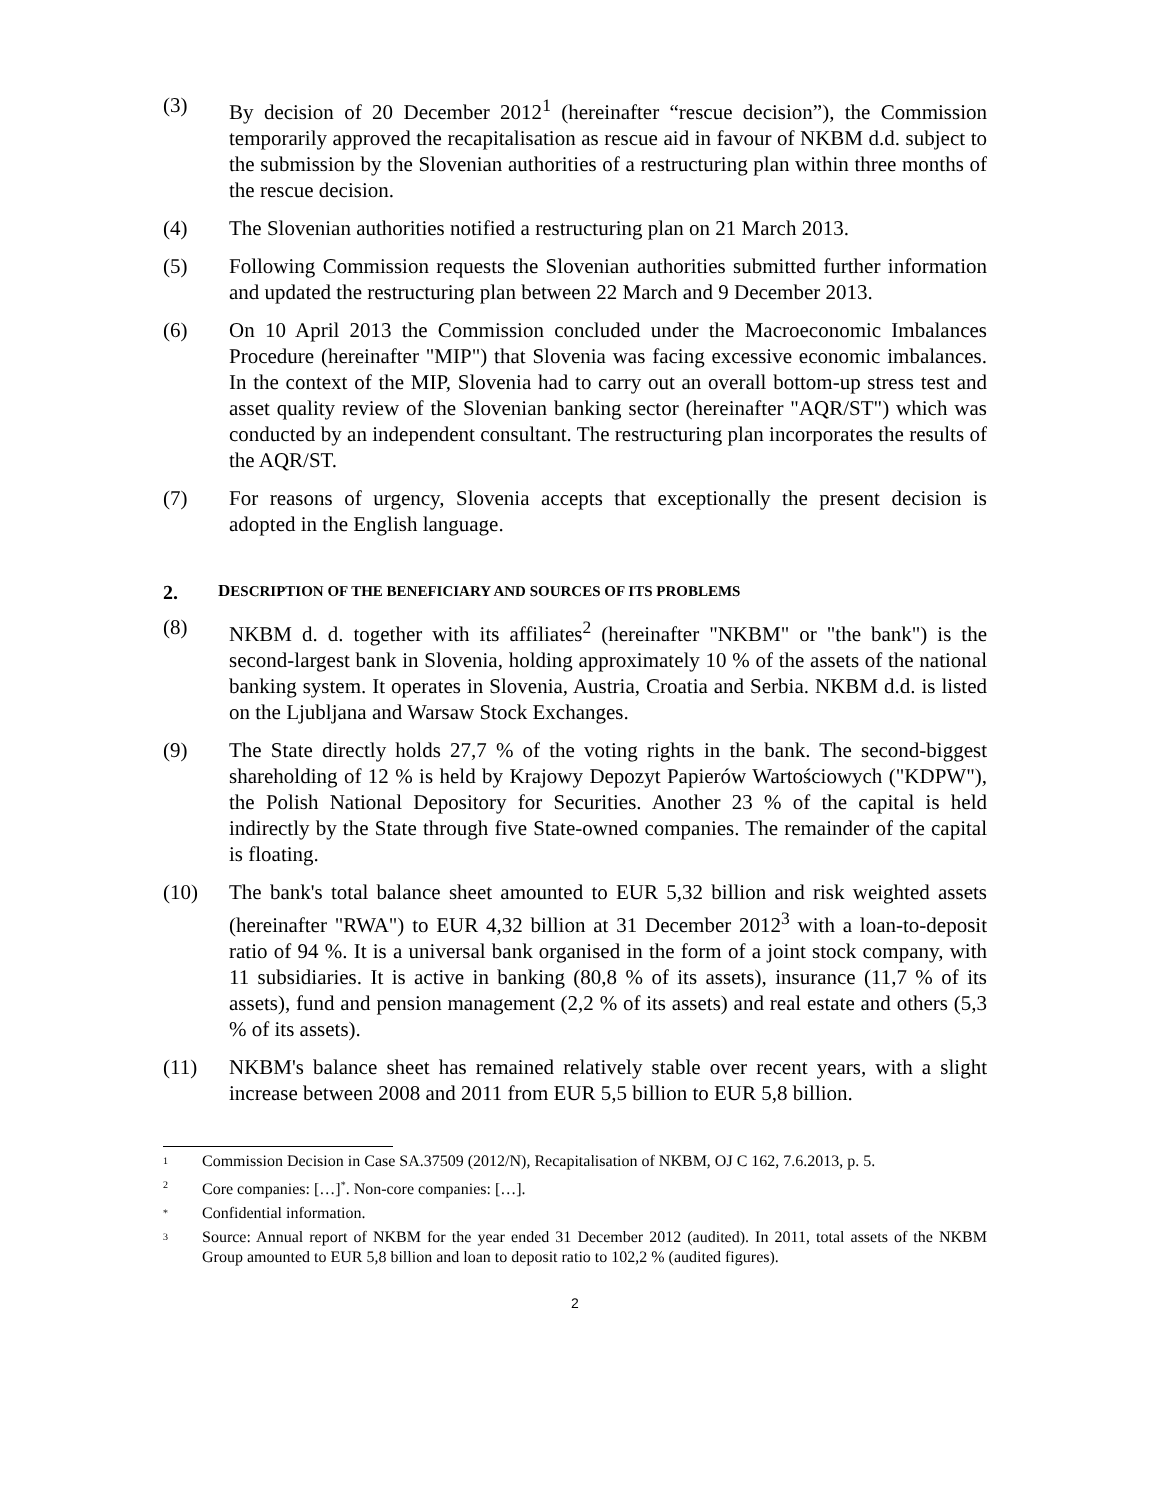(3) By decision of 20 December 2012<sup>1</sup> (hereinafter “rescue decision”), the Commission temporarily approved the recapitalisation as rescue aid in favour of NKBM d.d. subject to the submission by the Slovenian authorities of a restructuring plan within three months of the rescue decision.
(4) The Slovenian authorities notified a restructuring plan on 21 March 2013.
(5) Following Commission requests the Slovenian authorities submitted further information and updated the restructuring plan between 22 March and 9 December 2013.
(6) On 10 April 2013 the Commission concluded under the Macroeconomic Imbalances Procedure (hereinafter "MIP") that Slovenia was facing excessive economic imbalances. In the context of the MIP, Slovenia had to carry out an overall bottom-up stress test and asset quality review of the Slovenian banking sector (hereinafter "AQR/ST") which was conducted by an independent consultant. The restructuring plan incorporates the results of the AQR/ST.
(7) For reasons of urgency, Slovenia accepts that exceptionally the present decision is adopted in the English language.
2. DESCRIPTION OF THE BENEFICIARY AND SOURCES OF ITS PROBLEMS
(8) NKBM d. d. together with its affiliates<sup>2</sup> (hereinafter "NKBM" or "the bank") is the second-largest bank in Slovenia, holding approximately 10 % of the assets of the national banking system. It operates in Slovenia, Austria, Croatia and Serbia. NKBM d.d. is listed on the Ljubljana and Warsaw Stock Exchanges.
(9) The State directly holds 27,7 % of the voting rights in the bank. The second-biggest shareholding of 12 % is held by Krajowy Depozyt Papierów Wartościowych ("KDPW"), the Polish National Depository for Securities. Another 23 % of the capital is held indirectly by the State through five State-owned companies. The remainder of the capital is floating.
(10) The bank's total balance sheet amounted to EUR 5,32 billion and risk weighted assets (hereinafter "RWA") to EUR 4,32 billion at 31 December 2012<sup>3</sup> with a loan-to-deposit ratio of 94 %. It is a universal bank organised in the form of a joint stock company, with 11 subsidiaries. It is active in banking (80,8 % of its assets), insurance (11,7 % of its assets), fund and pension management (2,2 % of its assets) and real estate and others (5,3 % of its assets).
(11) NKBM's balance sheet has remained relatively stable over recent years, with a slight increase between 2008 and 2011 from EUR 5,5 billion to EUR 5,8 billion.
1
Commission Decision in Case SA.37509 (2012/N), Recapitalisation of NKBM, OJ C 162, 7.6.2013, p. 5.
2
Core companies: […]<sup>*</sup>. Non-core companies: […].
*
Confidential information.
3
Source: Annual report of NKBM for the year ended 31 December 2012 (audited). In 2011, total assets of the NKBM Group amounted to EUR 5,8 billion and loan to deposit ratio to 102,2 % (audited figures).
2